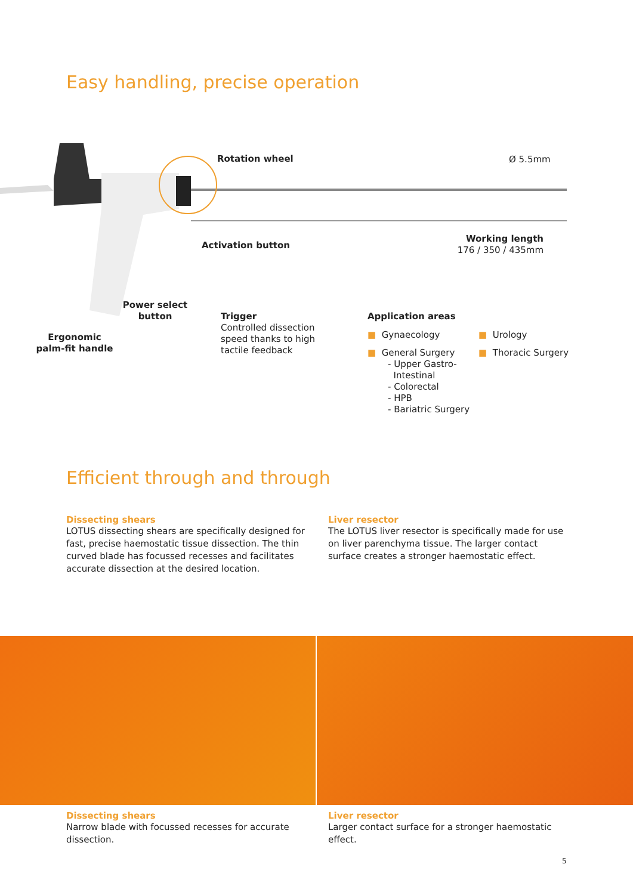Easy handling, precise operation
Rotation wheel Ø 5.5mm
Activation button
Working length
176 / 350 / 435mm
Power select
button
Ergonomic
palm-fit handle
Trigger
Controlled dissection
speed thanks to high
tactile feedback
Application areas
■ Gynaecology
■ General Surgery
- Upper Gastro-
Intestinal
- Colorectal
- HPB
- Bariatric Surgery
■ Urology
■ Thoracic Surgery
Efficient through and through
Dissecting shears
LOTUS dissecting shears are specifically designed for fast, precise haemostatic tissue dissection. The thin curved blade has focussed recesses and facilitates accurate dissection at the desired location.
Liver resector
The LOTUS liver resector is specifically made for use on liver parenchyma tissue. The larger contact surface creates a stronger haemostatic effect.
Dissecting shears
Narrow blade with focussed recesses for accurate dissection.
Liver resector
Larger contact surface for a stronger haemostatic effect.
5